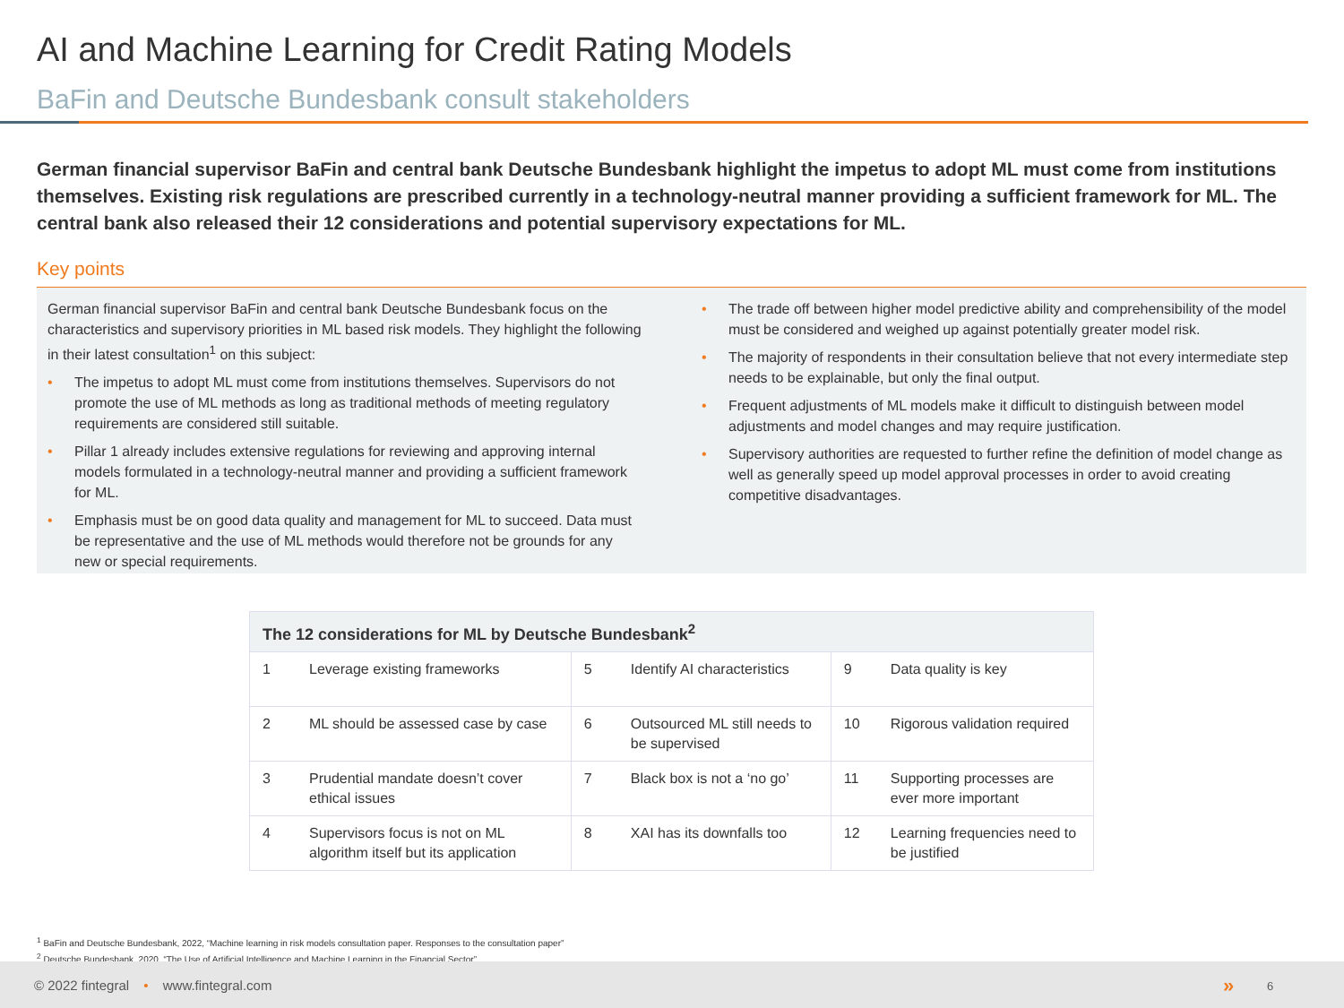AI and Machine Learning for Credit Rating Models
BaFin and Deutsche Bundesbank consult stakeholders
German financial supervisor BaFin and central bank Deutsche Bundesbank highlight the impetus to adopt ML must come from institutions themselves. Existing risk regulations are prescribed currently in a technology-neutral manner providing a sufficient framework for ML. The central bank also released their 12 considerations and potential supervisory expectations for ML.
Key points
German financial supervisor BaFin and central bank Deutsche Bundesbank focus on the characteristics and supervisory priorities in ML based risk models. They highlight the following in their latest consultation<sup>1</sup> on this subject:
• The impetus to adopt ML must come from institutions themselves. Supervisors do not promote the use of ML methods as long as traditional methods of meeting regulatory requirements are considered still suitable.
• Pillar 1 already includes extensive regulations for reviewing and approving internal models formulated in a technology-neutral manner and providing a sufficient framework for ML.
• Emphasis must be on good data quality and management for ML to succeed. Data must be representative and the use of ML methods would therefore not be grounds for any new or special requirements.
• The trade off between higher model predictive ability and comprehensibility of the model must be considered and weighed up against potentially greater model risk.
• The majority of respondents in their consultation believe that not every intermediate step needs to be explainable, but only the final output.
• Frequent adjustments of ML models make it difficult to distinguish between model adjustments and model changes and may require justification.
• Supervisory authorities are requested to further refine the definition of model change as well as generally speed up model approval processes in order to avoid creating competitive disadvantages.
| The 12 considerations for ML by Deutsche Bundesbank<sup>2</sup> | | | | | |
| --- | --- | --- | --- | --- | --- |
| 1 | Leverage existing frameworks | 5 | Identify AI characteristics | 9 | Data quality is key |
| 2 | ML should be assessed case by case | 6 | Outsourced ML still needs to be supervised | 10 | Rigorous validation required |
| 3 | Prudential mandate doesn’t cover ethical issues | 7 | Black box is not a ‘no go’ | 11 | Supporting processes are ever more important |
| 4 | Supervisors focus is not on ML algorithm itself but its application | 8 | XAI has its downfalls too | 12 | Learning frequencies need to be justified |
<sup>1</sup> BaFin and Deutsche Bundesbank, 2022, “Machine learning in risk models consultation paper. Responses to the consultation paper”
<sup>2</sup> Deutsche Bundesbank, 2020, “The Use of Artificial Intelligence and Machine Learning in the Financial Sector”
© 2022 fintegral • www.fintegral.com
» 6